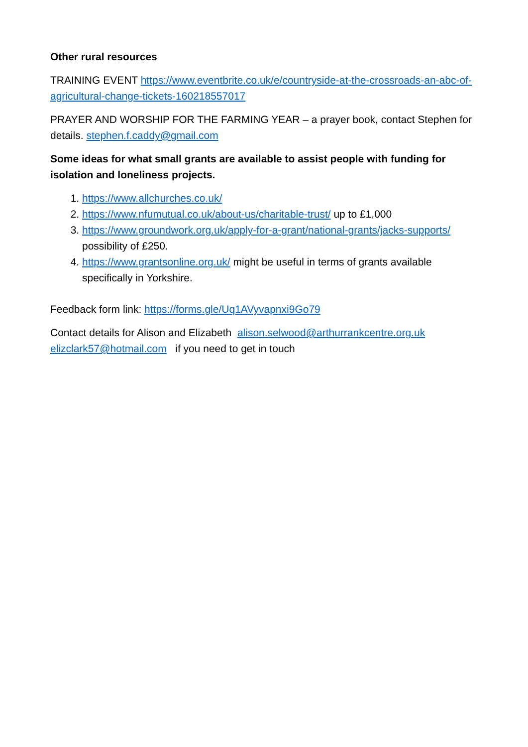Other rural resources
TRAINING EVENT https://www.eventbrite.co.uk/e/countryside-at-the-crossroads-an-abc-of-agricultural-change-tickets-160218557017
PRAYER AND WORSHIP FOR THE FARMING YEAR – a prayer book, contact Stephen for details. stephen.f.caddy@gmail.com
Some ideas for what small grants are available to assist people with funding for isolation and loneliness projects.
1. https://www.allchurches.co.uk/
2. https://www.nfumutual.co.uk/about-us/charitable-trust/ up to £1,000
3. https://www.groundwork.org.uk/apply-for-a-grant/national-grants/jacks-supports/ possibility of £250.
4. https://www.grantsonline.org.uk/ might be useful in terms of grants available specifically in Yorkshire.
Feedback form link: https://forms.gle/Uq1AVyvapnxi9Go79
Contact details for Alison and Elizabeth alison.selwood@arthurrankcentre.org.uk elizclark57@hotmail.com if you need to get in touch